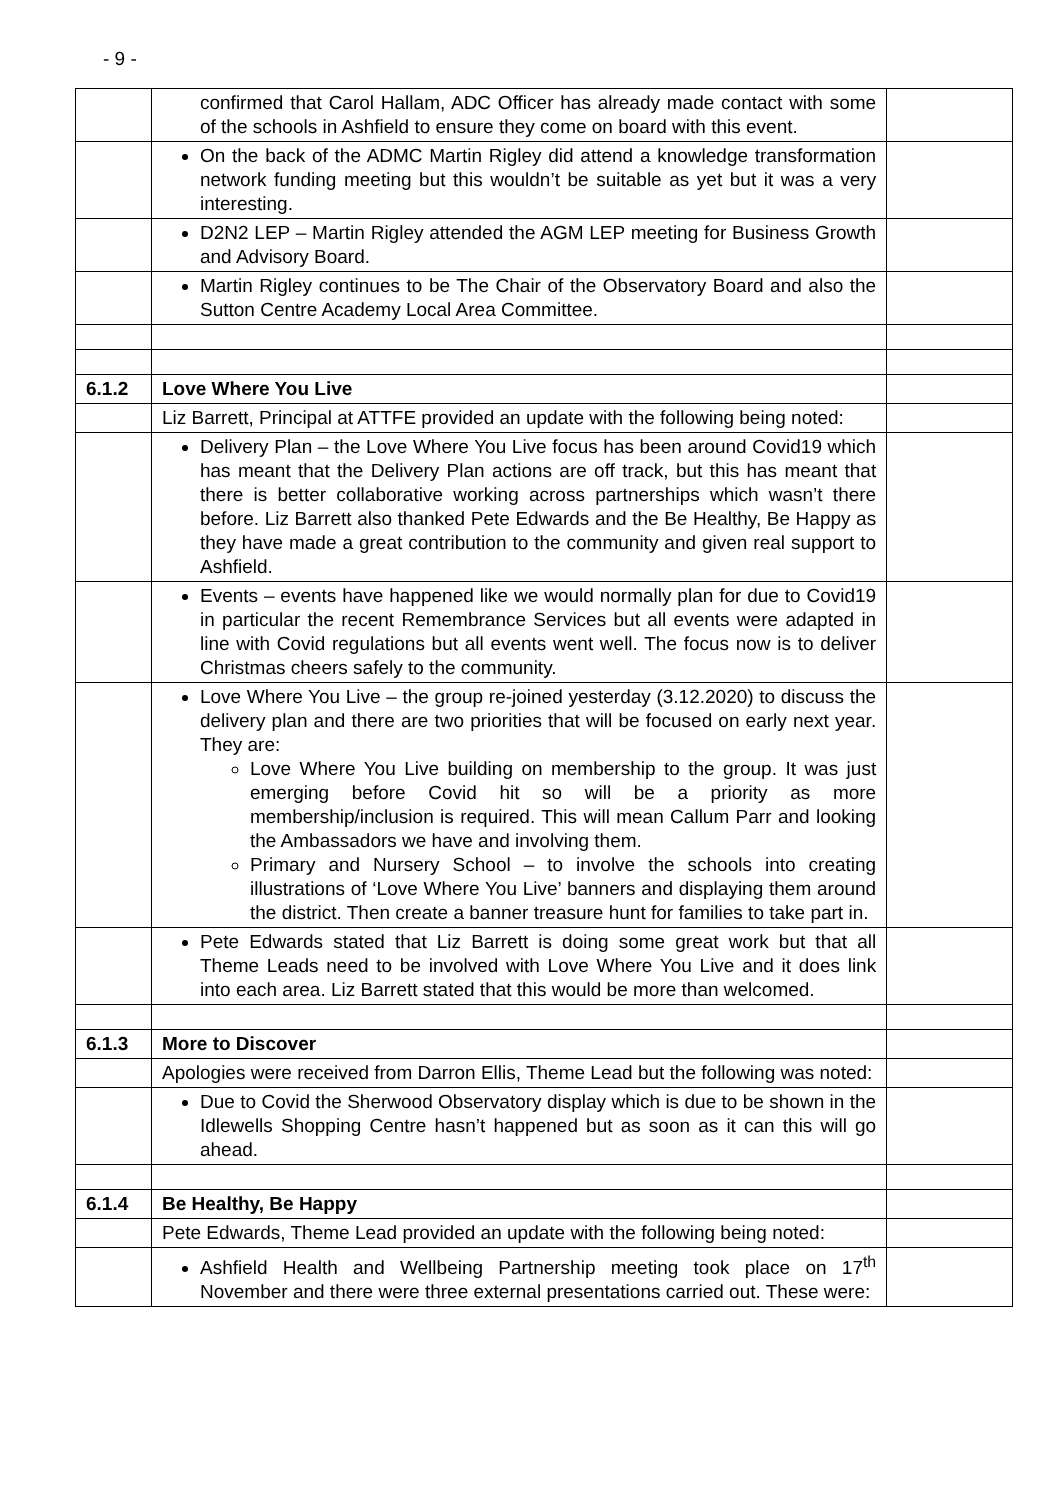- 9 -
| | confirmed that Carol Hallam, ADC Officer has already made contact with some of the schools in Ashfield to ensure they come on board with this event. | |
| | On the back of the ADMC Martin Rigley did attend a knowledge transformation network funding meeting but this wouldn’t be suitable as yet but it was a very interesting. | |
| | D2N2 LEP – Martin Rigley attended the AGM LEP meeting for Business Growth and Advisory Board. | |
| | Martin Rigley continues to be The Chair of the Observatory Board and also the Sutton Centre Academy Local Area Committee. | |
| 6.1.2 | Love Where You Live | |
| | Liz Barrett, Principal at ATTFE provided an update with the following being noted: | |
| | Delivery Plan – the Love Where You Live focus has been around Covid19 which has meant that the Delivery Plan actions are off track, but this has meant that there is better collaborative working across partnerships which wasn’t there before. Liz Barrett also thanked Pete Edwards and the Be Healthy, Be Happy as they have made a great contribution to the community and given real support to Ashfield. | |
| | Events – events have happened like we would normally plan for due to Covid19 in particular the recent Remembrance Services but all events were adapted in line with Covid regulations but all events went well. The focus now is to deliver Christmas cheers safely to the community. | |
| | Love Where You Live – the group re-joined yesterday (3.12.2020) to discuss the delivery plan and there are two priorities that will be focused on early next year. They are: Love Where You Live building on membership to the group. It was just emerging before Covid hit so will be a priority as more membership/inclusion is required. This will mean Callum Parr and looking the Ambassadors we have and involving them. Primary and Nursery School – to involve the schools into creating illustrations of ‘Love Where You Live’ banners and displaying them around the district. Then create a banner treasure hunt for families to take part in. | |
| | Pete Edwards stated that Liz Barrett is doing some great work but that all Theme Leads need to be involved with Love Where You Live and it does link into each area. Liz Barrett stated that this would be more than welcomed. | |
| 6.1.3 | More to Discover | |
| | Apologies were received from Darron Ellis, Theme Lead but the following was noted: | |
| | Due to Covid the Sherwood Observatory display which is due to be shown in the Idlewells Shopping Centre hasn’t happened but as soon as it can this will go ahead. | |
| 6.1.4 | Be Healthy, Be Happy | |
| | Pete Edwards, Theme Lead provided an update with the following being noted: | |
| | Ashfield Health and Wellbeing Partnership meeting took place on 17<sup>th</sup> November and there were three external presentations carried out. These were: | |